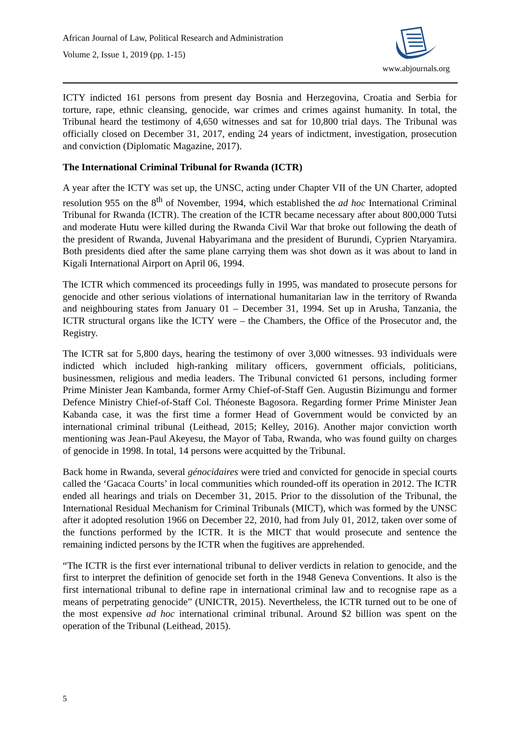African Journal of Law, Political Research and Administration
Volume 2, Issue 1, 2019 (pp. 1-15)
www.abjournals.org
ICTY indicted 161 persons from present day Bosnia and Herzegovina, Croatia and Serbia for torture, rape, ethnic cleansing, genocide, war crimes and crimes against humanity. In total, the Tribunal heard the testimony of 4,650 witnesses and sat for 10,800 trial days. The Tribunal was officially closed on December 31, 2017, ending 24 years of indictment, investigation, prosecution and conviction (Diplomatic Magazine, 2017).
The International Criminal Tribunal for Rwanda (ICTR)
A year after the ICTY was set up, the UNSC, acting under Chapter VII of the UN Charter, adopted resolution 955 on the 8<sup>th</sup> of November, 1994, which established the ad hoc International Criminal Tribunal for Rwanda (ICTR). The creation of the ICTR became necessary after about 800,000 Tutsi and moderate Hutu were killed during the Rwanda Civil War that broke out following the death of the president of Rwanda, Juvenal Habyarimana and the president of Burundi, Cyprien Ntaryamira. Both presidents died after the same plane carrying them was shot down as it was about to land in Kigali International Airport on April 06, 1994.
The ICTR which commenced its proceedings fully in 1995, was mandated to prosecute persons for genocide and other serious violations of international humanitarian law in the territory of Rwanda and neighbouring states from January 01 – December 31, 1994. Set up in Arusha, Tanzania, the ICTR structural organs like the ICTY were – the Chambers, the Office of the Prosecutor and, the Registry.
The ICTR sat for 5,800 days, hearing the testimony of over 3,000 witnesses. 93 individuals were indicted which included high-ranking military officers, government officials, politicians, businessmen, religious and media leaders. The Tribunal convicted 61 persons, including former Prime Minister Jean Kambanda, former Army Chief-of-Staff Gen. Augustin Bizimungu and former Defence Ministry Chief-of-Staff Col. Théoneste Bagosora. Regarding former Prime Minister Jean Kabanda case, it was the first time a former Head of Government would be convicted by an international criminal tribunal (Leithead, 2015; Kelley, 2016). Another major conviction worth mentioning was Jean-Paul Akeyesu, the Mayor of Taba, Rwanda, who was found guilty on charges of genocide in 1998. In total, 14 persons were acquitted by the Tribunal.
Back home in Rwanda, several génocidaires were tried and convicted for genocide in special courts called the ‘Gacaca Courts’ in local communities which rounded-off its operation in 2012. The ICTR ended all hearings and trials on December 31, 2015. Prior to the dissolution of the Tribunal, the International Residual Mechanism for Criminal Tribunals (MICT), which was formed by the UNSC after it adopted resolution 1966 on December 22, 2010, had from July 01, 2012, taken over some of the functions performed by the ICTR. It is the MICT that would prosecute and sentence the remaining indicted persons by the ICTR when the fugitives are apprehended.
“The ICTR is the first ever international tribunal to deliver verdicts in relation to genocide, and the first to interpret the definition of genocide set forth in the 1948 Geneva Conventions. It also is the first international tribunal to define rape in international criminal law and to recognise rape as a means of perpetrating genocide” (UNICTR, 2015). Nevertheless, the ICTR turned out to be one of the most expensive ad hoc international criminal tribunal. Around $2 billion was spent on the operation of the Tribunal (Leithead, 2015).
5